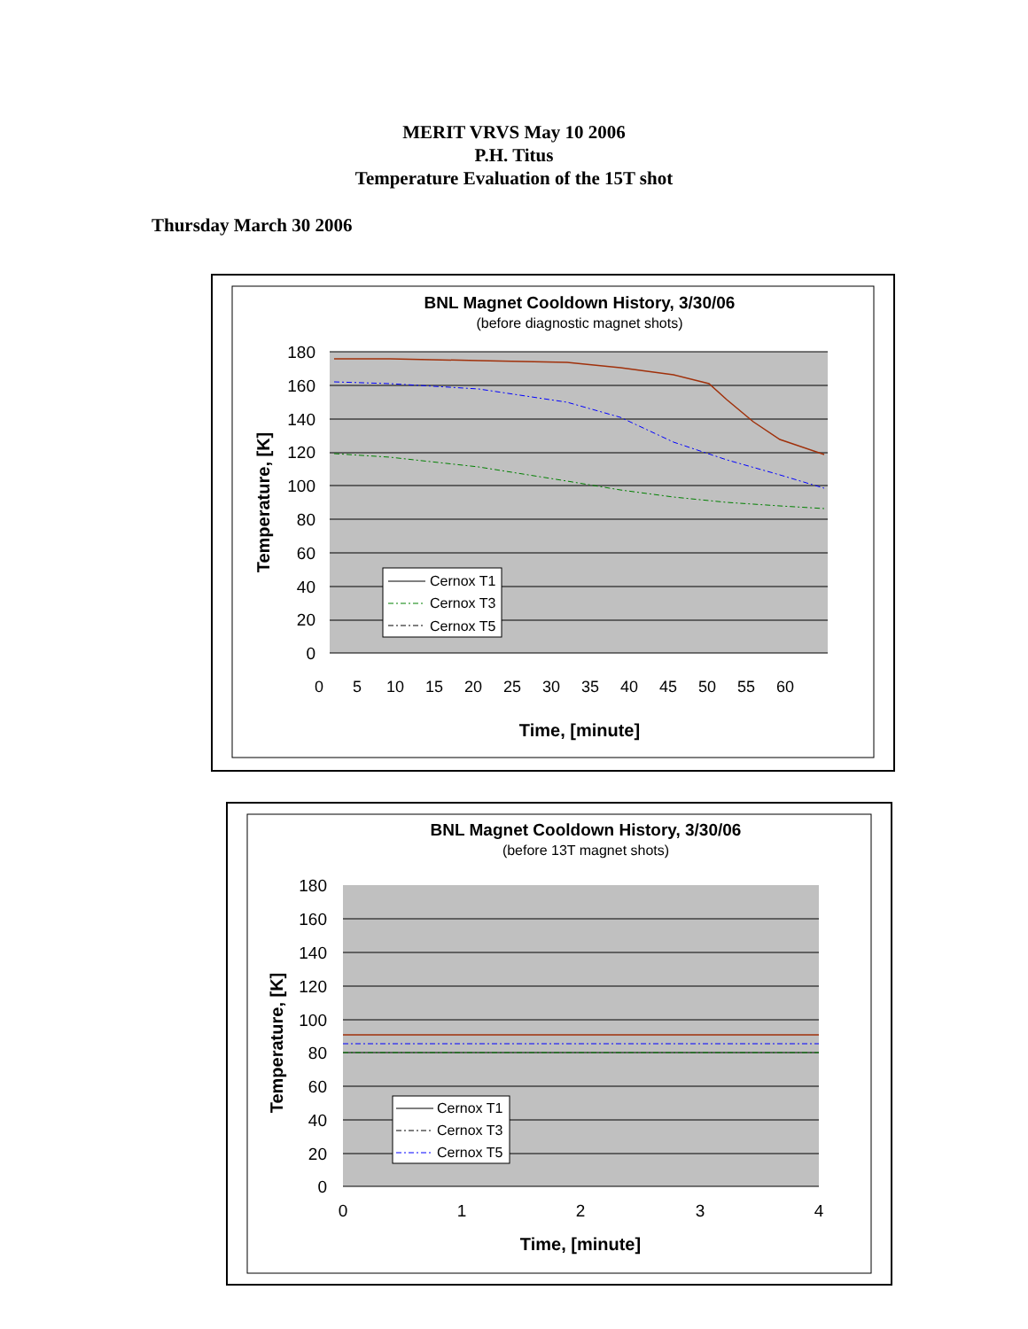MERIT VRVS May 10 2006
P.H. Titus
Temperature Evaluation of the 15T shot
Thursday March 30 2006
BNL Magnet Cooldown History, 3/30/06
(before diagnostic magnet shots)
180
160
140
120
100
80
60
40
20
0
0
5
10
15
20
25
30
35
40
45
50
55
60
Time, [minute]
Temperature, [K]
Cernox T1
Cernox T3
Cernox T5
BNL Magnet Cooldown History, 3/30/06
(before 13T magnet shots)
180
160
140
120
100
80
60
40
20
0
0
1
2
3
4
Time, [minute]
Temperature, [K]
Cernox T1
Cernox T3
Cernox T5